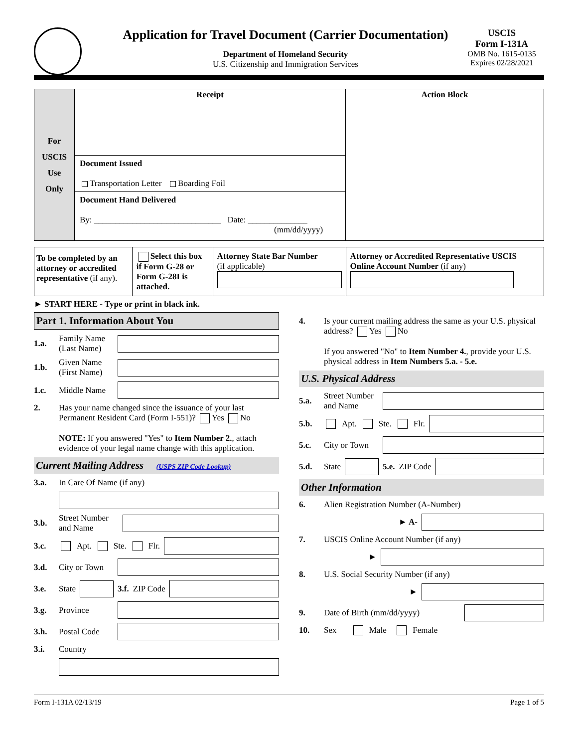Application for Travel Document (Carrier Documentation)
Department of Homeland Security
U.S. Citizenship and Immigration Services
USCIS
Form I-131A
OMB No. 1615-0135
Expires 02/28/2021
| For USCIS Use Only | Receipt | Action Block |
| | Document Issued Transportation Letter Boarding Foil | |
| | Document Hand Delivered By: ______________________________ Date: ______________ (mm/dd/yyyy) | |
| To be completed by an attorney or accredited representative (if any). | Select this box if Form G-28 or Form G-28I is attached. | Attorney State Bar Number (if applicable) | Attorney or Accredited Representative USCIS Online Account Number (if any) |
► START HERE - Type or print in black ink.
Part 1. Information About You
1.a. Family Name (Last Name)
1.b. Given Name (First Name)
1.c. Middle Name
2. Has your name changed since the issuance of your last Permanent Resident Card (Form I-551)? Yes No
NOTE: If you answered "Yes" to Item Number 2., attach evidence of your legal name change with this application.
Current Mailing Address (USPS ZIP Code Lookup)
3.a. In Care Of Name (if any)
3.b. Street Number and Name
3.c. Apt. Ste. Flr.
3.d. City or Town
3.e. State 3.f. ZIP Code
3.g. Province
3.h. Postal Code
3.i. Country
4. Is your current mailing address the same as your U.S. physical address? Yes No
If you answered "No" to Item Number 4., provide your U.S. physical address in Item Numbers 5.a. - 5.e.
U.S. Physical Address
5.a. Street Number and Name
5.b. Apt. Ste. Flr.
5.c. City or Town
5.d. State 5.e. ZIP Code
Other Information
6. Alien Registration Number (A-Number)
► A-
7. USCIS Online Account Number (if any)
►
8. U.S. Social Security Number (if any)
►
9. Date of Birth (mm/dd/yyyy)
10. Sex Male Female
Form I-131A 02/13/19 Page 1 of 5